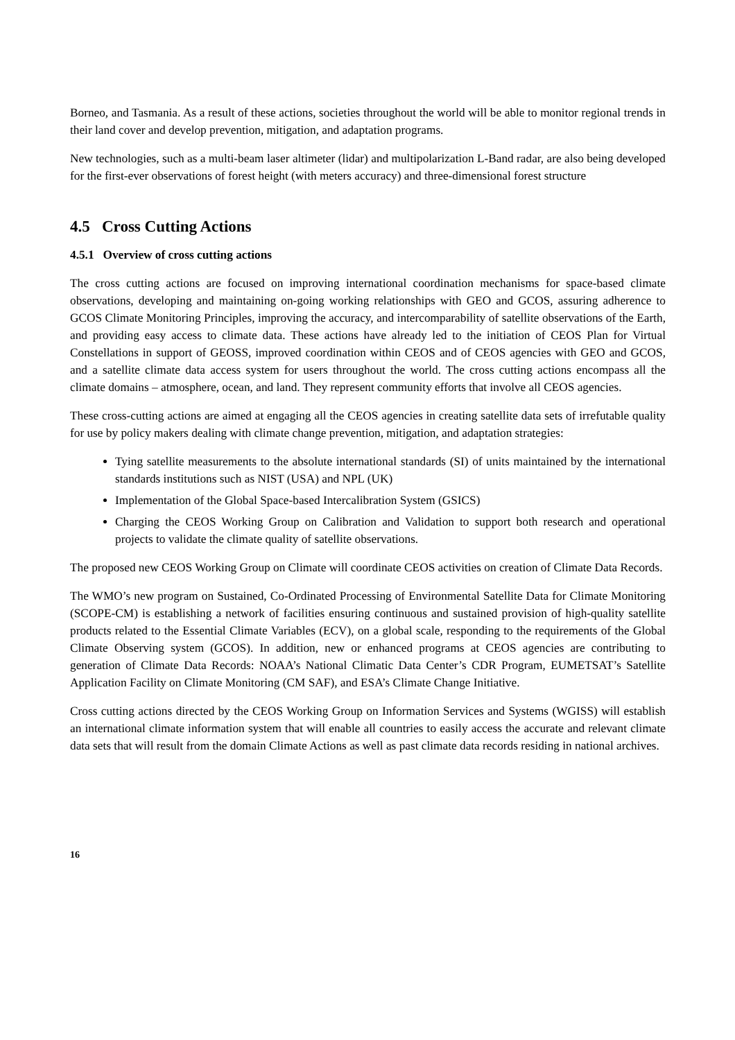Borneo, and Tasmania. As a result of these actions, societies throughout the world will be able to monitor regional trends in their land cover and develop prevention, mitigation, and adaptation programs.
New technologies, such as a multi-beam laser altimeter (lidar) and multipolarization L-Band radar, are also being developed for the first-ever observations of forest height (with meters accuracy) and three-dimensional forest structure
4.5 Cross Cutting Actions
4.5.1 Overview of cross cutting actions
The cross cutting actions are focused on improving international coordination mechanisms for space-based climate observations, developing and maintaining on-going working relationships with GEO and GCOS, assuring adherence to GCOS Climate Monitoring Principles, improving the accuracy, and intercomparability of satellite observations of the Earth, and providing easy access to climate data. These actions have already led to the initiation of CEOS Plan for Virtual Constellations in support of GEOSS, improved coordination within CEOS and of CEOS agencies with GEO and GCOS, and a satellite climate data access system for users throughout the world. The cross cutting actions encompass all the climate domains – atmosphere, ocean, and land. They represent community efforts that involve all CEOS agencies.
These cross-cutting actions are aimed at engaging all the CEOS agencies in creating satellite data sets of irrefutable quality for use by policy makers dealing with climate change prevention, mitigation, and adaptation strategies:
Tying satellite measurements to the absolute international standards (SI) of units maintained by the international standards institutions such as NIST (USA) and NPL (UK)
Implementation of the Global Space-based Intercalibration System (GSICS)
Charging the CEOS Working Group on Calibration and Validation to support both research and operational projects to validate the climate quality of satellite observations.
The proposed new CEOS Working Group on Climate will coordinate CEOS activities on creation of Climate Data Records.
The WMO’s new program on Sustained, Co-Ordinated Processing of Environmental Satellite Data for Climate Monitoring (SCOPE-CM) is establishing a network of facilities ensuring continuous and sustained provision of high-quality satellite products related to the Essential Climate Variables (ECV), on a global scale, responding to the requirements of the Global Climate Observing system (GCOS). In addition, new or enhanced programs at CEOS agencies are contributing to generation of Climate Data Records: NOAA’s National Climatic Data Center’s CDR Program, EUMETSAT’s Satellite Application Facility on Climate Monitoring (CM SAF), and ESA’s Climate Change Initiative.
Cross cutting actions directed by the CEOS Working Group on Information Services and Systems (WGISS) will establish an international climate information system that will enable all countries to easily access the accurate and relevant climate data sets that will result from the domain Climate Actions as well as past climate data records residing in national archives.
16